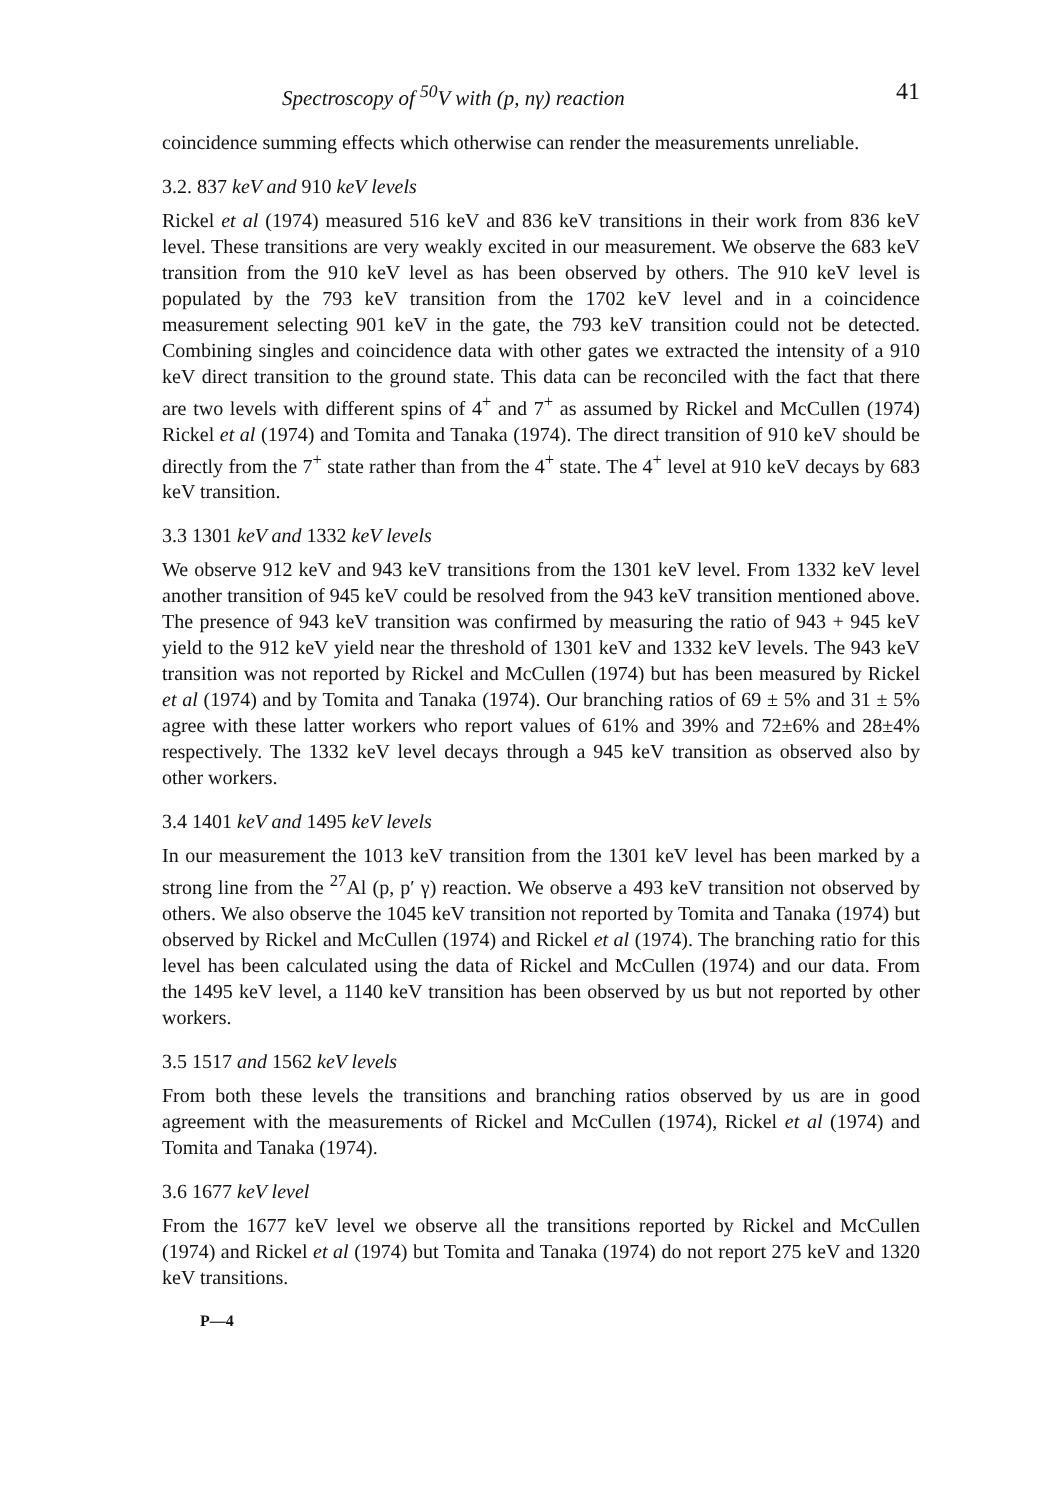Spectroscopy of <sup>50</sup>V with (p, nγ) reaction 41
coincidence summing effects which otherwise can render the measurements unreliable.
3.2. 837 keV and 910 keV levels
Rickel et al (1974) measured 516 keV and 836 keV transitions in their work from 836 keV level. These transitions are very weakly excited in our measurement. We observe the 683 keV transition from the 910 keV level as has been observed by others. The 910 keV level is populated by the 793 keV transition from the 1702 keV level and in a coincidence measurement selecting 901 keV in the gate, the 793 keV transition could not be detected. Combining singles and coincidence data with other gates we extracted the intensity of a 910 keV direct transition to the ground state. This data can be reconciled with the fact that there are two levels with different spins of 4<sup>+</sup> and 7<sup>+</sup> as assumed by Rickel and McCullen (1974) Rickel et al (1974) and Tomita and Tanaka (1974). The direct transition of 910 keV should be directly from the 7<sup>+</sup> state rather than from the 4<sup>+</sup> state. The 4<sup>+</sup> level at 910 keV decays by 683 keV transition.
3.3 1301 keV and 1332 keV levels
We observe 912 keV and 943 keV transitions from the 1301 keV level. From 1332 keV level another transition of 945 keV could be resolved from the 943 keV transition mentioned above. The presence of 943 keV transition was confirmed by measuring the ratio of 943 + 945 keV yield to the 912 keV yield near the threshold of 1301 keV and 1332 keV levels. The 943 keV transition was not reported by Rickel and McCullen (1974) but has been measured by Rickel et al (1974) and by Tomita and Tanaka (1974). Our branching ratios of 69 ± 5% and 31 ± 5% agree with these latter workers who report values of 61% and 39% and 72±6% and 28±4% respectively. The 1332 keV level decays through a 945 keV transition as observed also by other workers.
3.4 1401 keV and 1495 keV levels
In our measurement the 1013 keV transition from the 1301 keV level has been marked by a strong line from the <sup>27</sup>Al (p, p′ γ) reaction. We observe a 493 keV transition not observed by others. We also observe the 1045 keV transition not reported by Tomita and Tanaka (1974) but observed by Rickel and McCullen (1974) and Rickel et al (1974). The branching ratio for this level has been calculated using the data of Rickel and McCullen (1974) and our data. From the 1495 keV level, a 1140 keV transition has been observed by us but not reported by other workers.
3.5 1517 and 1562 keV levels
From both these levels the transitions and branching ratios observed by us are in good agreement with the measurements of Rickel and McCullen (1974), Rickel et al (1974) and Tomita and Tanaka (1974).
3.6 1677 keV level
From the 1677 keV level we observe all the transitions reported by Rickel and McCullen (1974) and Rickel et al (1974) but Tomita and Tanaka (1974) do not report 275 keV and 1320 keV transitions.
P—4